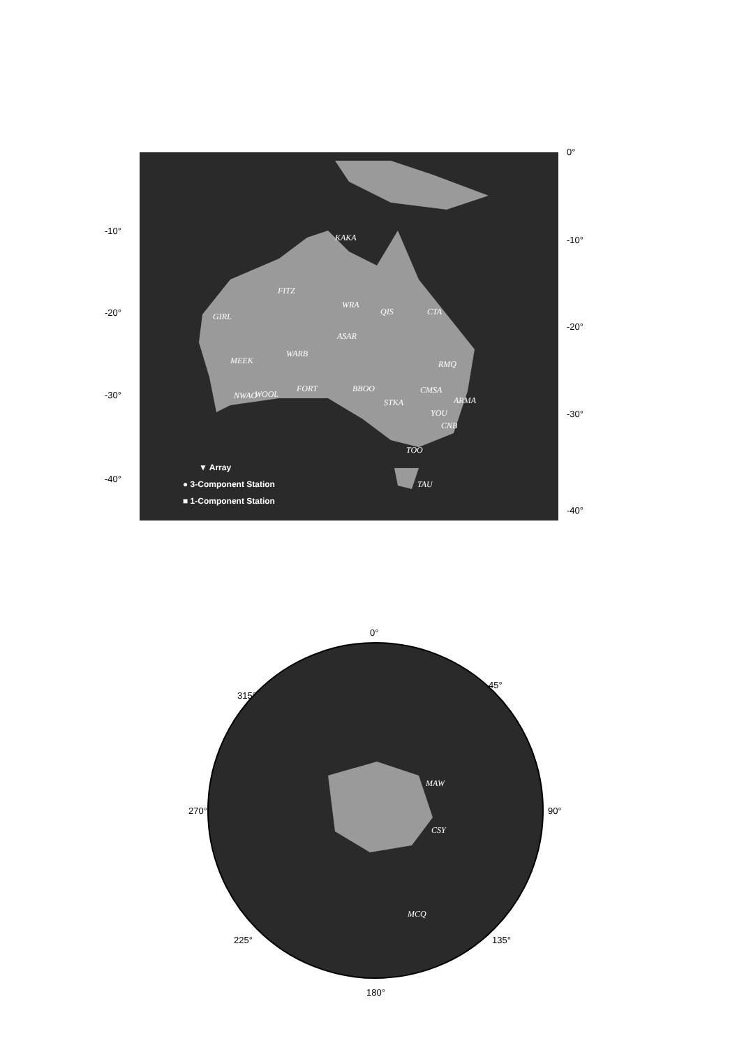KAKA
FITZ
WRA
QIS
CTA
GIRL
ASAR
WARB
MEEK
RMQ
BBOO
FORT
CMSA
NWAO
WOOL
STKA
ARMA
YOU
CNB
TOO
TAU
▼ Array
● 3-Component Station
■ 1-Component Station
-10°
-20°
-30°
-40°
0°
-10°
-20°
-30°
-40°
MAW
CSY
MCQ
0°
45°
270°
90°
315°
225°
135°
180°